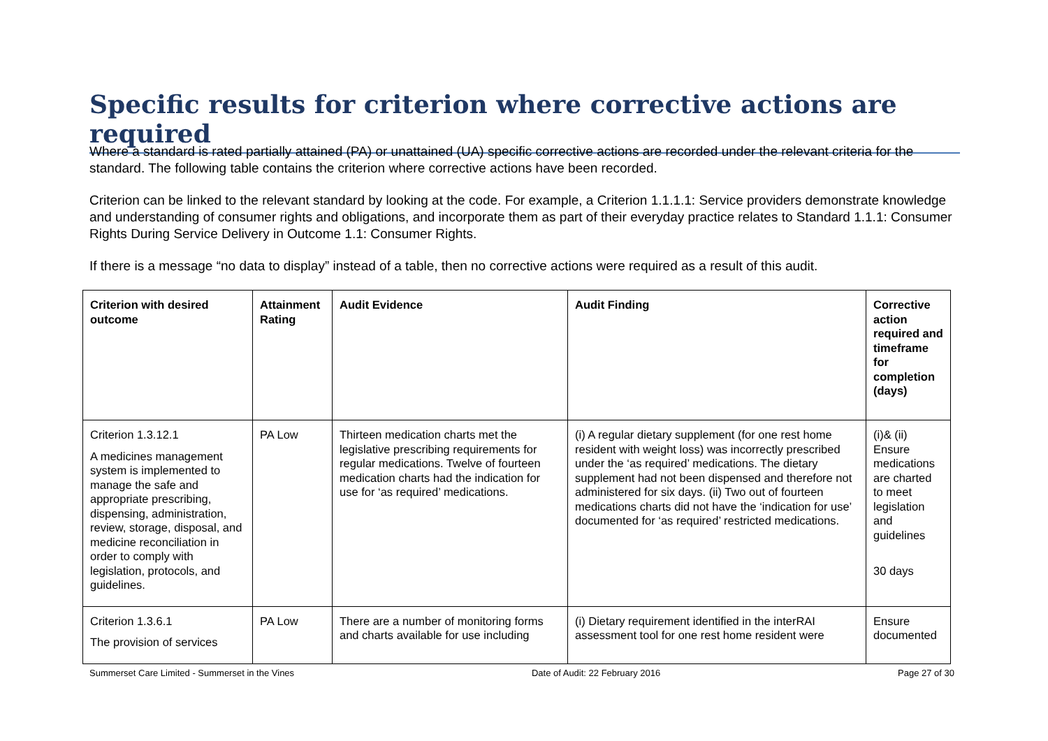Specific results for criterion where corrective actions are required
Where a standard is rated partially attained (PA) or unattained (UA) specific corrective actions are recorded under the relevant criteria for the standard. The following table contains the criterion where corrective actions have been recorded.
Criterion can be linked to the relevant standard by looking at the code. For example, a Criterion 1.1.1.1: Service providers demonstrate knowledge and understanding of consumer rights and obligations, and incorporate them as part of their everyday practice relates to Standard 1.1.1: Consumer Rights During Service Delivery in Outcome 1.1: Consumer Rights.
If there is a message “no data to display” instead of a table, then no corrective actions were required as a result of this audit.
| Criterion with desired outcome | Attainment Rating | Audit Evidence | Audit Finding | Corrective action required and timeframe for completion (days) |
| --- | --- | --- | --- | --- |
| Criterion 1.3.12.1 A medicines management system is implemented to manage the safe and appropriate prescribing, dispensing, administration, review, storage, disposal, and medicine reconciliation in order to comply with legislation, protocols, and guidelines. | PA Low | Thirteen medication charts met the legislative prescribing requirements for regular medications. Twelve of fourteen medication charts had the indication for use for ‘as required’ medications. | (i) A regular dietary supplement (for one rest home resident with weight loss) was incorrectly prescribed under the ‘as required’ medications. The dietary supplement had not been dispensed and therefore not administered for six days. (ii) Two out of fourteen medications charts did not have the ‘indication for use’ documented for ‘as required’ restricted medications. | (i)& (ii) Ensure medications are charted to meet legislation and guidelines 30 days |
| Criterion 1.3.6.1 The provision of services | PA Low | There are a number of monitoring forms and charts available for use including | (i) Dietary requirement identified in the interRAI assessment tool for one rest home resident were | Ensure documented |
Summerset Care Limited - Summerset in the Vines Date of Audit: 22 February 2016 Page 27 of 30